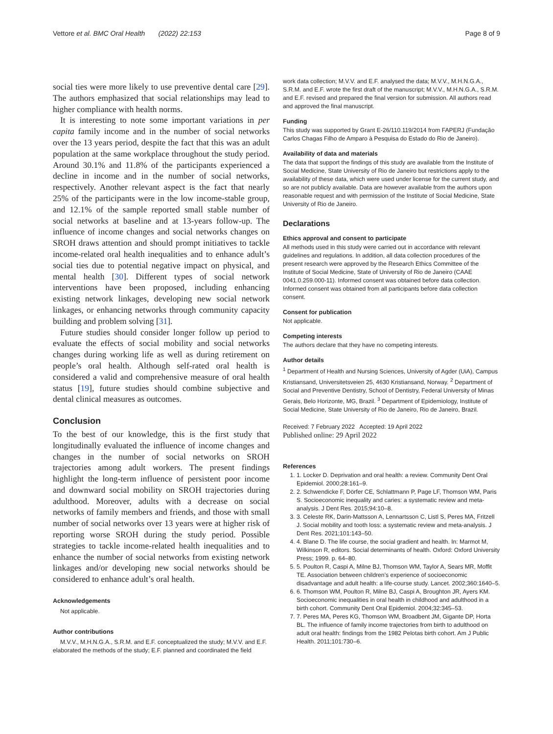Vettore et al. BMC Oral Health (2022) 22:153 Page 8 of 9
social ties were more likely to use preventive dental care [29]. The authors emphasized that social relationships may lead to higher compliance with health norms.
It is interesting to note some important variations in per capita family income and in the number of social networks over the 13 years period, despite the fact that this was an adult population at the same workplace throughout the study period. Around 30.1% and 11.8% of the participants experienced a decline in income and in the number of social networks, respectively. Another relevant aspect is the fact that nearly 25% of the participants were in the low income-stable group, and 12.1% of the sample reported small stable number of social networks at baseline and at 13-years follow-up. The influence of income changes and social networks changes on SROH draws attention and should prompt initiatives to tackle income-related oral health inequalities and to enhance adult’s social ties due to potential negative impact on physical, and mental health [30]. Different types of social network interventions have been proposed, including enhancing existing network linkages, developing new social network linkages, or enhancing networks through community capacity building and problem solving [31].
Future studies should consider longer follow up period to evaluate the effects of social mobility and social networks changes during working life as well as during retirement on people’s oral health. Although self-rated oral health is considered a valid and comprehensive measure of oral health status [19], future studies should combine subjective and dental clinical measures as outcomes.
Conclusion
To the best of our knowledge, this is the first study that longitudinally evaluated the influence of income changes and changes in the number of social networks on SROH trajectories among adult workers. The present findings highlight the long-term influence of persistent poor income and downward social mobility on SROH trajectories during adulthood. Moreover, adults with a decrease on social networks of family members and friends, and those with small number of social networks over 13 years were at higher risk of reporting worse SROH during the study period. Possible strategies to tackle income-related health inequalities and to enhance the number of social networks from existing network linkages and/or developing new social networks should be considered to enhance adult’s oral health.
Acknowledgements
Not applicable.
Author contributions
M.V.V., M.H.N.G.A., S.R.M. and E.F. conceptualized the study; M.V.V. and E.F. elaborated the methods of the study; E.F. planned and coordinated the field
work data collection; M.V.V. and E.F. analysed the data; M.V.V., M.H.N.G.A., S.R.M. and E.F. wrote the first draft of the manuscript; M.V.V., M.H.N.G.A., S.R.M. and E.F. revised and prepared the final version for submission. All authors read and approved the final manuscript.
Funding
This study was supported by Grant E-26/110.119/2014 from FAPERJ (Fundação Carlos Chagas Filho de Amparo à Pesquisa do Estado do Rio de Janeiro).
Availability of data and materials
The data that support the findings of this study are available from the Institute of Social Medicine, State University of Rio de Janeiro but restrictions apply to the availability of these data, which were used under license for the current study, and so are not publicly available. Data are however available from the authors upon reasonable request and with permission of the Institute of Social Medicine, State University of Rio de Janeiro.
Declarations
Ethics approval and consent to participate
All methods used in this study were carried out in accordance with relevant guidelines and regulations. In addition, all data collection procedures of the present research were approved by the Research Ethics Committee of the Institute of Social Medicine, State of University of Rio de Janeiro (CAAE 0041.0.259.000-11). Informed consent was obtained before data collection. Informed consent was obtained from all participants before data collection consent.
Consent for publication
Not applicable.
Competing interests
The authors declare that they have no competing interests.
Author details
<sup>1</sup> Department of Health and Nursing Sciences, University of Agder (UiA), Campus Kristiansand, Universitetsveien 25, 4630 Kristiansand, Norway. <sup>2</sup> Department of Social and Preventive Dentistry, School of Dentistry, Federal University of Minas Gerais, Belo Horizonte, MG, Brazil. <sup>3</sup> Department of Epidemiology, Institute of Social Medicine, State University of Rio de Janeiro, Rio de Janeiro, Brazil.
Received: 7 February 2022 Accepted: 19 April 2022
Published online: 29 April 2022
References
1. 1. Locker D. Deprivation and oral health: a review. Community Dent Oral Epidemiol. 2000;28:161–9.
2. 2. Schwendicke F, Dörfer CE, Schlattmann P, Page LF, Thomson WM, Paris S. Socioeconomic inequality and caries: a systematic review and meta-analysis. J Dent Res. 2015;94:10–8.
3. 3. Celeste RK, Darin-Mattsson A, Lennartsson C, Listl S, Peres MA, Fritzell J. Social mobility and tooth loss: a systematic review and meta-analysis. J Dent Res. 2021;101:143–50.
4. 4. Blane D. The life course, the social gradient and health. In: Marmot M, Wilkinson R, editors. Social determinants of health. Oxford: Oxford University Press; 1999. p. 64–80.
5. 5. Poulton R, Caspi A, Milne BJ, Thomson WM, Taylor A, Sears MR, Moffit TE. Association between children’s experience of socioeconomic disadvantage and adult health: a life-course study. Lancet. 2002;360:1640–5.
6. 6. Thomson WM, Poulton R, Milne BJ, Caspi A, Broughton JR, Ayers KM. Socioeconomic inequalities in oral health in childhood and adulthood in a birth cohort. Community Dent Oral Epidemiol. 2004;32:345–53.
7. 7. Peres MA, Peres KG, Thomson WM, Broadbent JM, Gigante DP, Horta BL. The influence of family income trajectories from birth to adulthood on adult oral health: findings from the 1982 Pelotas birth cohort. Am J Public Health. 2011;101:730–6.